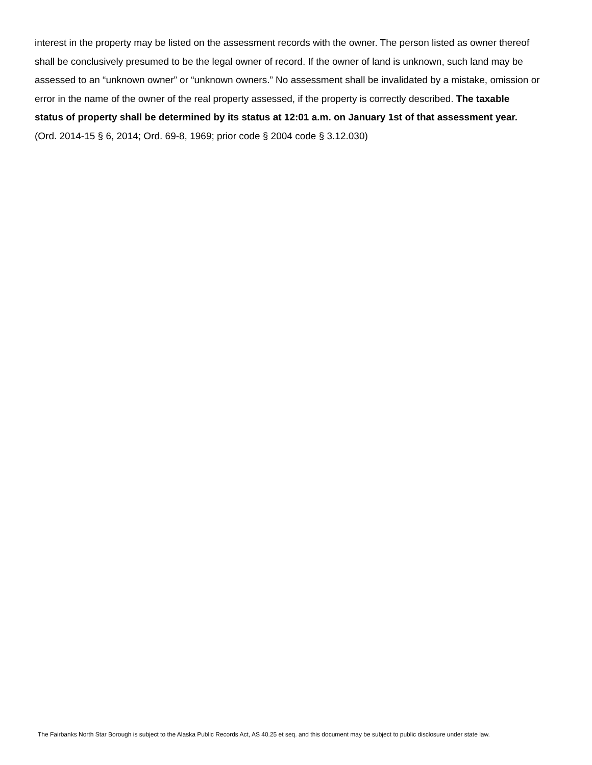interest in the property may be listed on the assessment records with the owner. The person listed as owner thereof shall be conclusively presumed to be the legal owner of record. If the owner of land is unknown, such land may be assessed to an “unknown owner” or “unknown owners.” No assessment shall be invalidated by a mistake, omission or error in the name of the owner of the real property assessed, if the property is correctly described. The taxable status of property shall be determined by its status at 12:01 a.m. on January 1st of that assessment year. (Ord. 2014-15 § 6, 2014; Ord. 69-8, 1969; prior code § 2004 code § 3.12.030)
The Fairbanks North Star Borough is subject to the Alaska Public Records Act, AS 40.25 et seq. and this document may be subject to public disclosure under state law.